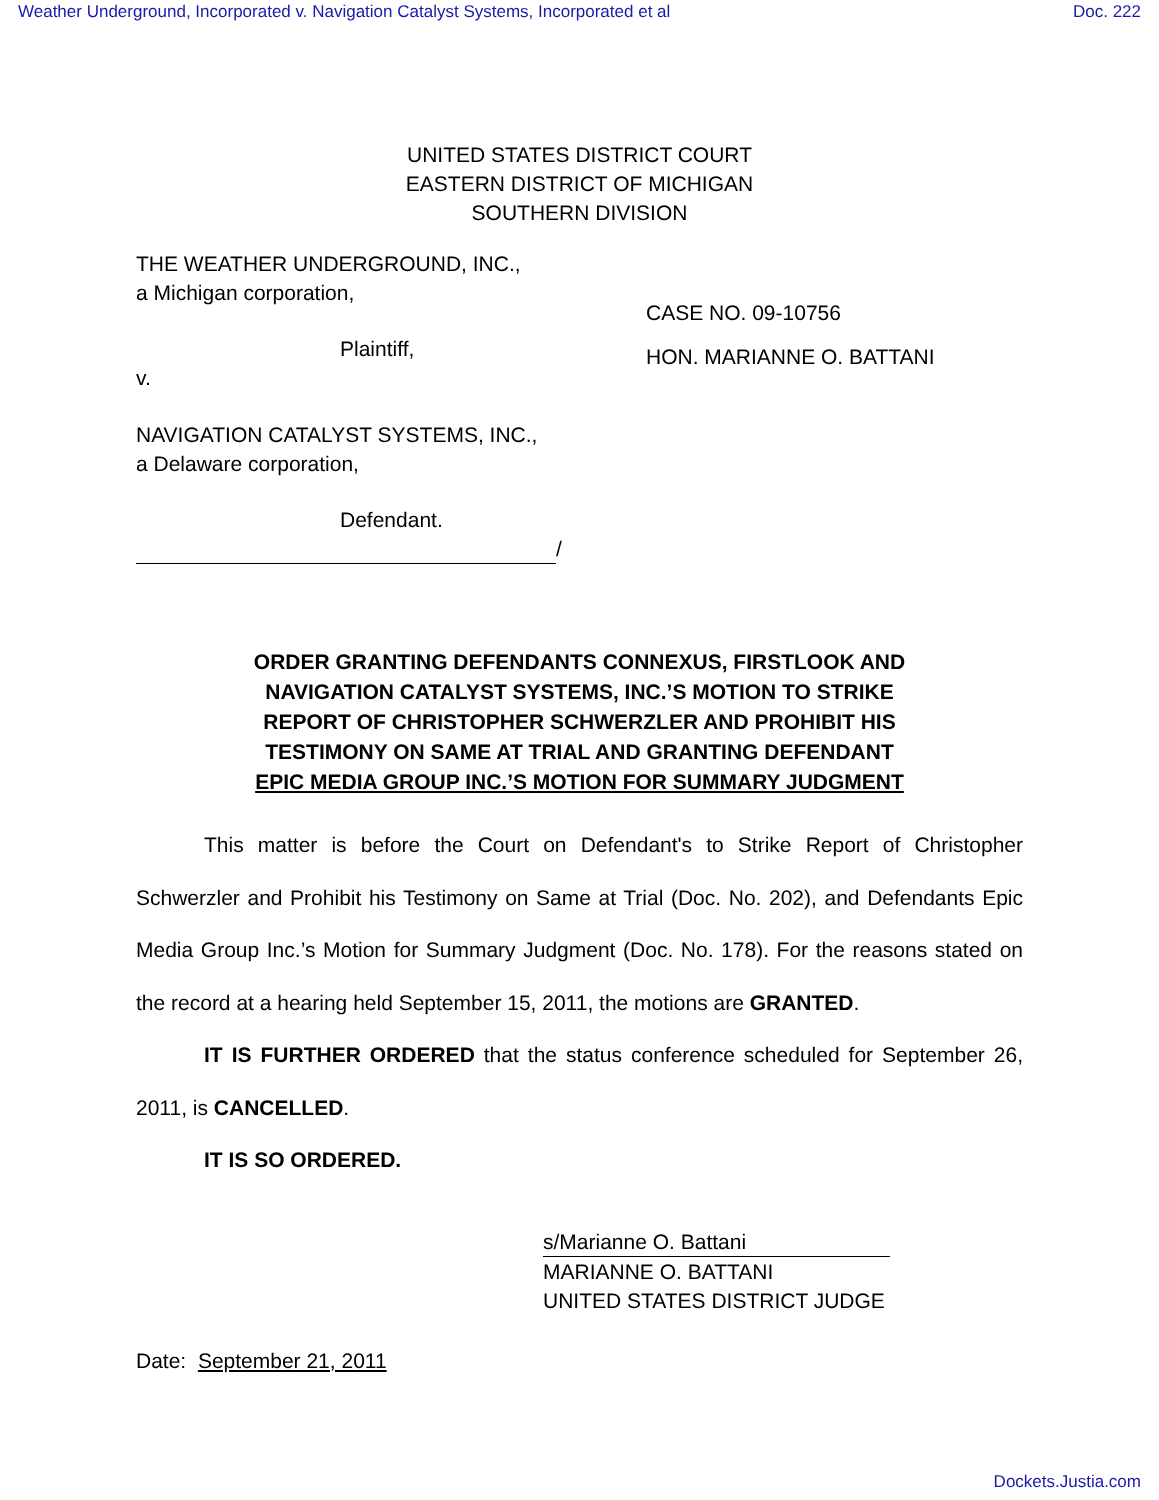Weather Underground, Incorporated v. Navigation Catalyst Systems, Incorporated et al Doc. 222
UNITED STATES DISTRICT COURT
EASTERN DISTRICT OF MICHIGAN
SOUTHERN DIVISION
THE WEATHER UNDERGROUND, INC.,
a Michigan corporation,
Plaintiff,
v.
NAVIGATION CATALYST SYSTEMS, INC.,
a Delaware corporation,
Defendant.
/
CASE NO. 09-10756
HON. MARIANNE O. BATTANI
ORDER GRANTING DEFENDANTS CONNEXUS, FIRSTLOOK AND
NAVIGATION CATALYST SYSTEMS, INC.’S MOTION TO STRIKE
REPORT OF CHRISTOPHER SCHWERZLER AND PROHIBIT HIS
TESTIMONY ON SAME AT TRIAL AND GRANTING DEFENDANT
EPIC MEDIA GROUP INC.’S MOTION FOR SUMMARY JUDGMENT
This matter is before the Court on Defendant's to Strike Report of Christopher Schwerzler and Prohibit his Testimony on Same at Trial (Doc. No. 202), and Defendants Epic Media Group Inc.’s Motion for Summary Judgment (Doc. No. 178). For the reasons stated on the record at a hearing held September 15, 2011, the motions are GRANTED.
IT IS FURTHER ORDERED that the status conference scheduled for September 26, 2011, is CANCELLED.
IT IS SO ORDERED.
s/Marianne O. Battani
MARIANNE O. BATTANI
UNITED STATES DISTRICT JUDGE
Date: September 21, 2011
Dockets.Justia.com